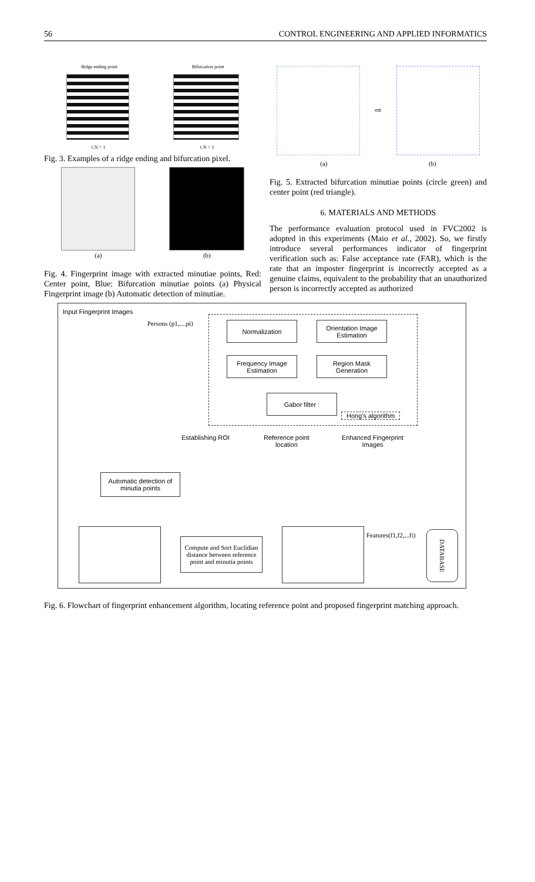56 CONTROL ENGINEERING AND APPLIED INFORMATICS
Ridge ending point Bifurcation point
CN = 1 CN = 3
Fig. 3. Examples of a ridge ending and bifurcation pixel.
(a) (b)
Fig. 4. Fingerprint image with extracted minutiae points, Red: Center point, Blue: Bifurcation minutiae points (a) Physical Fingerprint image (b) Automatic detection of minutiae.
⇨
(a) (b)
Fig. 5. Extracted bifurcation minutiae points (circle green) and center point (red triangle).
6. MATERIALS AND METHODS
The performance evaluation protocol used in FVC2002 is adopted in this experiments (Maio et al., 2002). So, we firstly introduce several performances indicator of fingerprint verification such as: False acceptance rate (FAR), which is the rate that an imposter fingerprint is incorrectly accepted as a genuine claims, equivalent to the probability that an unauthorized person is incorrectly accepted as authorized
Input Fingerprint Images
Persons (p1,....pi) Normalization
Orientation Image Estimation
Frequency Image Estimation
Region Mask Generation
Gabor filter :
Hong's algorithm
Establishing ROI
Reference point
location
Enhanced Fingerprint
Images
Automatic detection of minutia points
Compute and Sort Euclidian distance between reference point and minutia points
Features(f1,f2,...fi)
DATABASE
Fig. 6. Flowchart of fingerprint enhancement algorithm, locating reference point and proposed fingerprint matching approach.